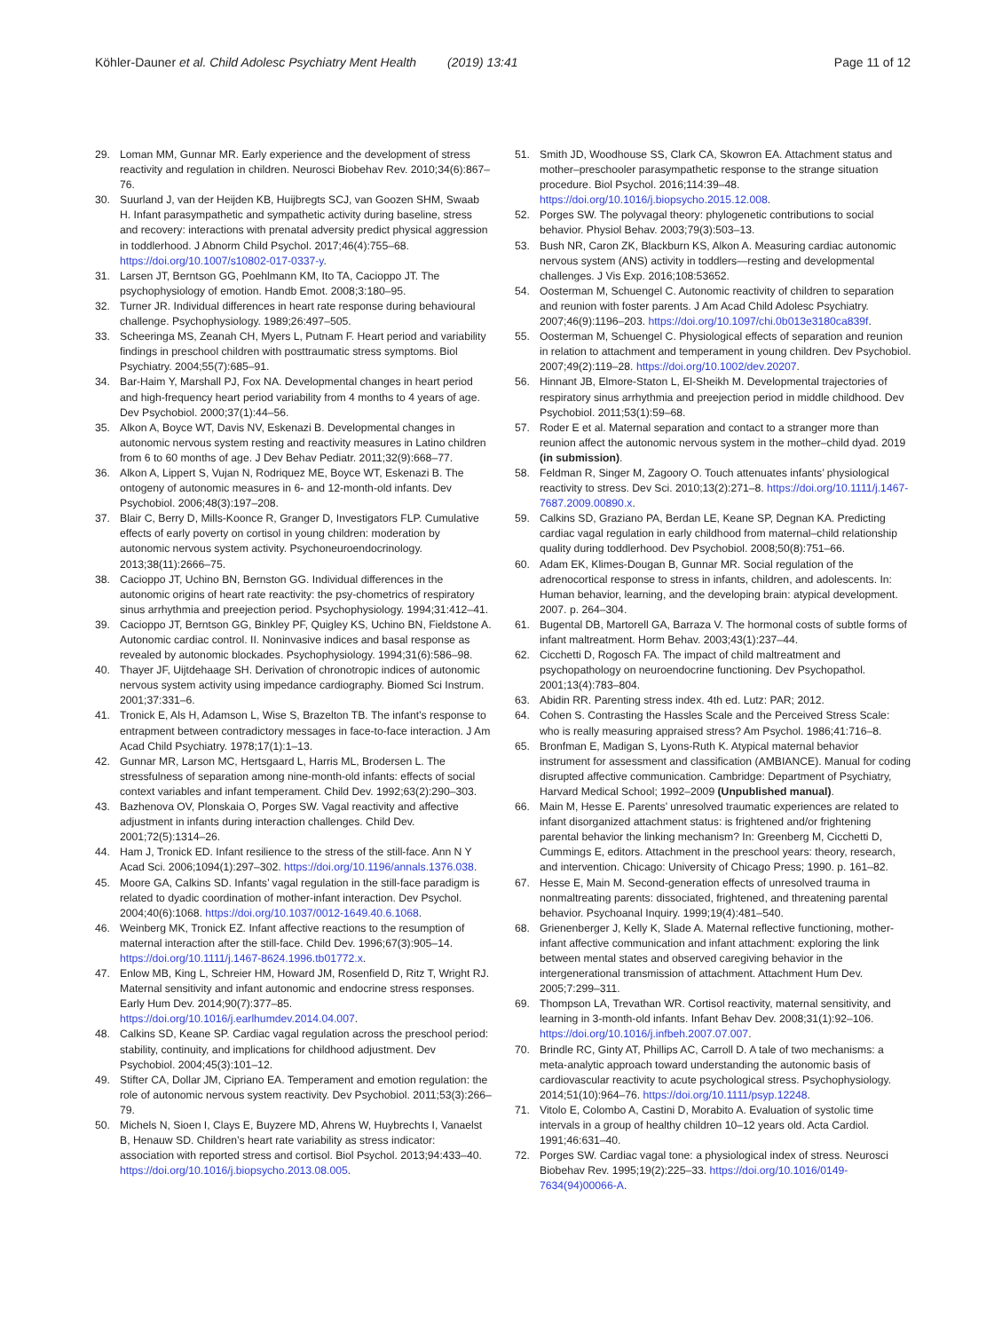Köhler-Dauner et al. Child Adolesc Psychiatry Ment Health (2019) 13:41
Page 11 of 12
29. Loman MM, Gunnar MR. Early experience and the development of stress reactivity and regulation in children. Neurosci Biobehav Rev. 2010;34(6):867–76.
30. Suurland J, van der Heijden KB, Huijbregts SCJ, van Goozen SHM, Swaab H. Infant parasympathetic and sympathetic activity during baseline, stress and recovery: interactions with prenatal adversity predict physical aggression in toddlerhood. J Abnorm Child Psychol. 2017;46(4):755–68. https://doi.org/10.1007/s10802-017-0337-y.
31. Larsen JT, Berntson GG, Poehlmann KM, Ito TA, Cacioppo JT. The psychophysiology of emotion. Handb Emot. 2008;3:180–95.
32. Turner JR. Individual differences in heart rate response during behavioural challenge. Psychophysiology. 1989;26:497–505.
33. Scheeringa MS, Zeanah CH, Myers L, Putnam F. Heart period and variability findings in preschool children with posttraumatic stress symptoms. Biol Psychiatry. 2004;55(7):685–91.
34. Bar-Haim Y, Marshall PJ, Fox NA. Developmental changes in heart period and high-frequency heart period variability from 4 months to 4 years of age. Dev Psychobiol. 2000;37(1):44–56.
35. Alkon A, Boyce WT, Davis NV, Eskenazi B. Developmental changes in autonomic nervous system resting and reactivity measures in Latino children from 6 to 60 months of age. J Dev Behav Pediatr. 2011;32(9):668–77.
36. Alkon A, Lippert S, Vujan N, Rodriquez ME, Boyce WT, Eskenazi B. The ontogeny of autonomic measures in 6- and 12-month-old infants. Dev Psychobiol. 2006;48(3):197–208.
37. Blair C, Berry D, Mills-Koonce R, Granger D, Investigators FLP. Cumulative effects of early poverty on cortisol in young children: moderation by autonomic nervous system activity. Psychoneuroendocrinology. 2013;38(11):2666–75.
38. Cacioppo JT, Uchino BN, Bernston GG. Individual differences in the autonomic origins of heart rate reactivity: the psy-chometrics of respiratory sinus arrhythmia and preejection period. Psychophysiology. 1994;31:412–41.
39. Cacioppo JT, Berntson GG, Binkley PF, Quigley KS, Uchino BN, Fieldstone A. Autonomic cardiac control. II. Noninvasive indices and basal response as revealed by autonomic blockades. Psychophysiology. 1994;31(6):586–98.
40. Thayer JF, Uijtdehaage SH. Derivation of chronotropic indices of autonomic nervous system activity using impedance cardiography. Biomed Sci Instrum. 2001;37:331–6.
41. Tronick E, Als H, Adamson L, Wise S, Brazelton TB. The infant’s response to entrapment between contradictory messages in face-to-face interaction. J Am Acad Child Psychiatry. 1978;17(1):1–13.
42. Gunnar MR, Larson MC, Hertsgaard L, Harris ML, Brodersen L. The stressfulness of separation among nine-month-old infants: effects of social context variables and infant temperament. Child Dev. 1992;63(2):290–303.
43. Bazhenova OV, Plonskaia O, Porges SW. Vagal reactivity and affective adjustment in infants during interaction challenges. Child Dev. 2001;72(5):1314–26.
44. Ham J, Tronick ED. Infant resilience to the stress of the still-face. Ann N Y Acad Sci. 2006;1094(1):297–302. https://doi.org/10.1196/annals.1376.038.
45. Moore GA, Calkins SD. Infants’ vagal regulation in the still-face paradigm is related to dyadic coordination of mother-infant interaction. Dev Psychol. 2004;40(6):1068. https://doi.org/10.1037/0012-1649.40.6.1068.
46. Weinberg MK, Tronick EZ. Infant affective reactions to the resumption of maternal interaction after the still-face. Child Dev. 1996;67(3):905–14. https://doi.org/10.1111/j.1467-8624.1996.tb01772.x.
47. Enlow MB, King L, Schreier HM, Howard JM, Rosenfield D, Ritz T, Wright RJ. Maternal sensitivity and infant autonomic and endocrine stress responses. Early Hum Dev. 2014;90(7):377–85. https://doi.org/10.1016/j.earlhumdev.2014.04.007.
48. Calkins SD, Keane SP. Cardiac vagal regulation across the preschool period: stability, continuity, and implications for childhood adjustment. Dev Psychobiol. 2004;45(3):101–12.
49. Stifter CA, Dollar JM, Cipriano EA. Temperament and emotion regulation: the role of autonomic nervous system reactivity. Dev Psychobiol. 2011;53(3):266–79.
50. Michels N, Sioen I, Clays E, Buyzere MD, Ahrens W, Huybrechts I, Vanaelst B, Henauw SD. Children’s heart rate variability as stress indicator: association with reported stress and cortisol. Biol Psychol. 2013;94:433–40. https://doi.org/10.1016/j.biopsycho.2013.08.005.
51. Smith JD, Woodhouse SS, Clark CA, Skowron EA. Attachment status and mother–preschooler parasympathetic response to the strange situation procedure. Biol Psychol. 2016;114:39–48. https://doi.org/10.1016/j.biopsycho.2015.12.008.
52. Porges SW. The polyvagal theory: phylogenetic contributions to social behavior. Physiol Behav. 2003;79(3):503–13.
53. Bush NR, Caron ZK, Blackburn KS, Alkon A. Measuring cardiac autonomic nervous system (ANS) activity in toddlers—resting and developmental challenges. J Vis Exp. 2016;108:53652.
54. Oosterman M, Schuengel C. Autonomic reactivity of children to separation and reunion with foster parents. J Am Acad Child Adolesc Psychiatry. 2007;46(9):1196–203. https://doi.org/10.1097/chi.0b013e3180ca839f.
55. Oosterman M, Schuengel C. Physiological effects of separation and reunion in relation to attachment and temperament in young children. Dev Psychobiol. 2007;49(2):119–28. https://doi.org/10.1002/dev.20207.
56. Hinnant JB, Elmore-Staton L, El-Sheikh M. Developmental trajectories of respiratory sinus arrhythmia and preejection period in middle childhood. Dev Psychobiol. 2011;53(1):59–68.
57. Roder E et al. Maternal separation and contact to a stranger more than reunion affect the autonomic nervous system in the mother–child dyad. 2019 (in submission).
58. Feldman R, Singer M, Zagoory O. Touch attenuates infants’ physiological reactivity to stress. Dev Sci. 2010;13(2):271–8. https://doi.org/10.1111/j.1467-7687.2009.00890.x.
59. Calkins SD, Graziano PA, Berdan LE, Keane SP, Degnan KA. Predicting cardiac vagal regulation in early childhood from maternal–child relationship quality during toddlerhood. Dev Psychobiol. 2008;50(8):751–66.
60. Adam EK, Klimes-Dougan B, Gunnar MR. Social regulation of the adrenocortical response to stress in infants, children, and adolescents. In: Human behavior, learning, and the developing brain: atypical development. 2007. p. 264–304.
61. Bugental DB, Martorell GA, Barraza V. The hormonal costs of subtle forms of infant maltreatment. Horm Behav. 2003;43(1):237–44.
62. Cicchetti D, Rogosch FA. The impact of child maltreatment and psychopathology on neuroendocrine functioning. Dev Psychopathol. 2001;13(4):783–804.
63. Abidin RR. Parenting stress index. 4th ed. Lutz: PAR; 2012.
64. Cohen S. Contrasting the Hassles Scale and the Perceived Stress Scale: who is really measuring appraised stress? Am Psychol. 1986;41:716–8.
65. Bronfman E, Madigan S, Lyons-Ruth K. Atypical maternal behavior instrument for assessment and classification (AMBIANCE). Manual for coding disrupted affective communication. Cambridge: Department of Psychiatry, Harvard Medical School; 1992–2009 (Unpublished manual).
66. Main M, Hesse E. Parents’ unresolved traumatic experiences are related to infant disorganized attachment status: is frightened and/or frightening parental behavior the linking mechanism? In: Greenberg M, Cicchetti D, Cummings E, editors. Attachment in the preschool years: theory, research, and intervention. Chicago: University of Chicago Press; 1990. p. 161–82.
67. Hesse E, Main M. Second-generation effects of unresolved trauma in nonmaltreating parents: dissociated, frightened, and threatening parental behavior. Psychoanal Inquiry. 1999;19(4):481–540.
68. Grienenberger J, Kelly K, Slade A. Maternal reflective functioning, mother-infant affective communication and infant attachment: exploring the link between mental states and observed caregiving behavior in the intergenerational transmission of attachment. Attachment Hum Dev. 2005;7:299–311.
69. Thompson LA, Trevathan WR. Cortisol reactivity, maternal sensitivity, and learning in 3-month-old infants. Infant Behav Dev. 2008;31(1):92–106. https://doi.org/10.1016/j.infbeh.2007.07.007.
70. Brindle RC, Ginty AT, Phillips AC, Carroll D. A tale of two mechanisms: a meta-analytic approach toward understanding the autonomic basis of cardiovascular reactivity to acute psychological stress. Psychophysiology. 2014;51(10):964–76. https://doi.org/10.1111/psyp.12248.
71. Vitolo E, Colombo A, Castini D, Morabito A. Evaluation of systolic time intervals in a group of healthy children 10–12 years old. Acta Cardiol. 1991;46:631–40.
72. Porges SW. Cardiac vagal tone: a physiological index of stress. Neurosci Biobehav Rev. 1995;19(2):225–33. https://doi.org/10.1016/0149-7634(94)00066-A.